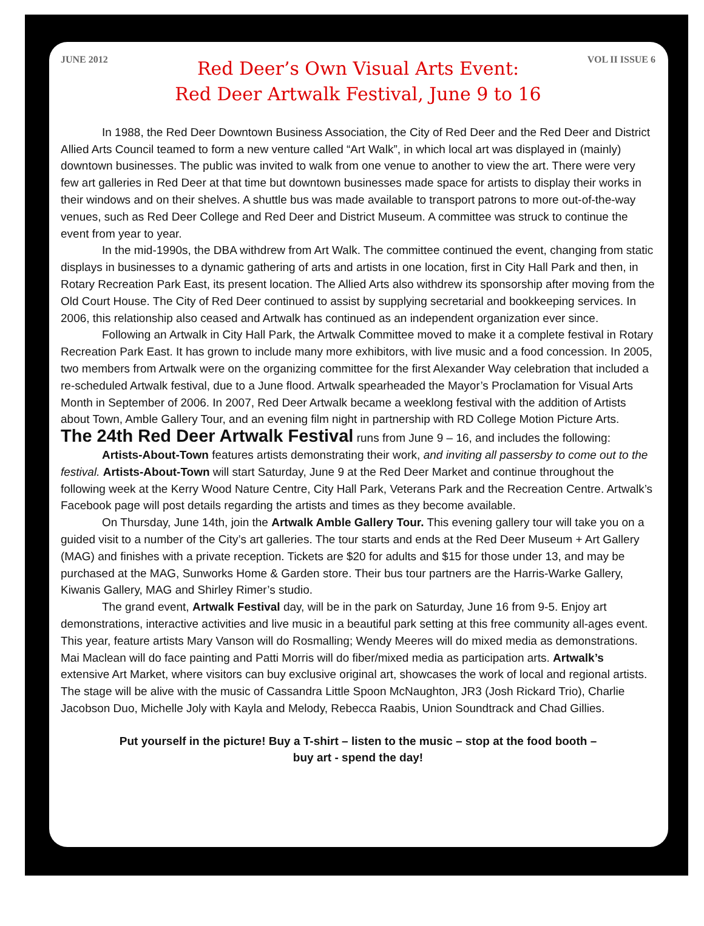JUNE 2012 VOL II ISSUE 6
Red Deer’s Own Visual Arts Event:
Red Deer Artwalk Festival, June 9 to 16
In 1988, the Red Deer Downtown Business Association, the City of Red Deer and the Red Deer and District Allied Arts Council teamed to form a new venture called “Art Walk”, in which local art was displayed in (mainly) downtown businesses. The public was invited to walk from one venue to another to view the art. There were very few art galleries in Red Deer at that time but downtown businesses made space for artists to display their works in their windows and on their shelves. A shuttle bus was made available to transport patrons to more out-of-the-way venues, such as Red Deer College and Red Deer and District Museum. A committee was struck to continue the event from year to year.
In the mid-1990s, the DBA withdrew from Art Walk. The committee continued the event, changing from static displays in businesses to a dynamic gathering of arts and artists in one location, first in City Hall Park and then, in Rotary Recreation Park East, its present location. The Allied Arts also withdrew its sponsorship after moving from the Old Court House. The City of Red Deer continued to assist by supplying secretarial and bookkeeping services. In 2006, this relationship also ceased and Artwalk has continued as an independent organization ever since.
Following an Artwalk in City Hall Park, the Artwalk Committee moved to make it a complete festival in Rotary Recreation Park East. It has grown to include many more exhibitors, with live music and a food concession. In 2005, two members from Artwalk were on the organizing committee for the first Alexander Way celebration that included a re-scheduled Artwalk festival, due to a June flood. Artwalk spearheaded the Mayor’s Proclamation for Visual Arts Month in September of 2006. In 2007, Red Deer Artwalk became a weeklong festival with the addition of Artists about Town, Amble Gallery Tour, and an evening film night in partnership with RD College Motion Picture Arts.
The 24th Red Deer Artwalk Festival runs from June 9 – 16, and includes the following:
Artists-About-Town features artists demonstrating their work, and inviting all passersby to come out to the festival. Artists-About-Town will start Saturday, June 9 at the Red Deer Market and continue throughout the following week at the Kerry Wood Nature Centre, City Hall Park, Veterans Park and the Recreation Centre. Artwalk’s Facebook page will post details regarding the artists and times as they become available.
On Thursday, June 14th, join the Artwalk Amble Gallery Tour. This evening gallery tour will take you on a guided visit to a number of the City’s art galleries. The tour starts and ends at the Red Deer Museum + Art Gallery (MAG) and finishes with a private reception. Tickets are $20 for adults and $15 for those under 13, and may be purchased at the MAG, Sunworks Home & Garden store. Their bus tour partners are the Harris-Warke Gallery, Kiwanis Gallery, MAG and Shirley Rimer’s studio.
The grand event, Artwalk Festival day, will be in the park on Saturday, June 16 from 9-5. Enjoy art demonstrations, interactive activities and live music in a beautiful park setting at this free community all-ages event. This year, feature artists Mary Vanson will do Rosmalling; Wendy Meeres will do mixed media as demonstrations. Mai Maclean will do face painting and Patti Morris will do fiber/mixed media as participation arts. Artwalk’s extensive Art Market, where visitors can buy exclusive original art, showcases the work of local and regional artists. The stage will be alive with the music of Cassandra Little Spoon McNaughton, JR3 (Josh Rickard Trio), Charlie Jacobson Duo, Michelle Joly with Kayla and Melody, Rebecca Raabis, Union Soundtrack and Chad Gillies.
Put yourself in the picture! Buy a T-shirt – listen to the music – stop at the food booth –
buy art - spend the day!